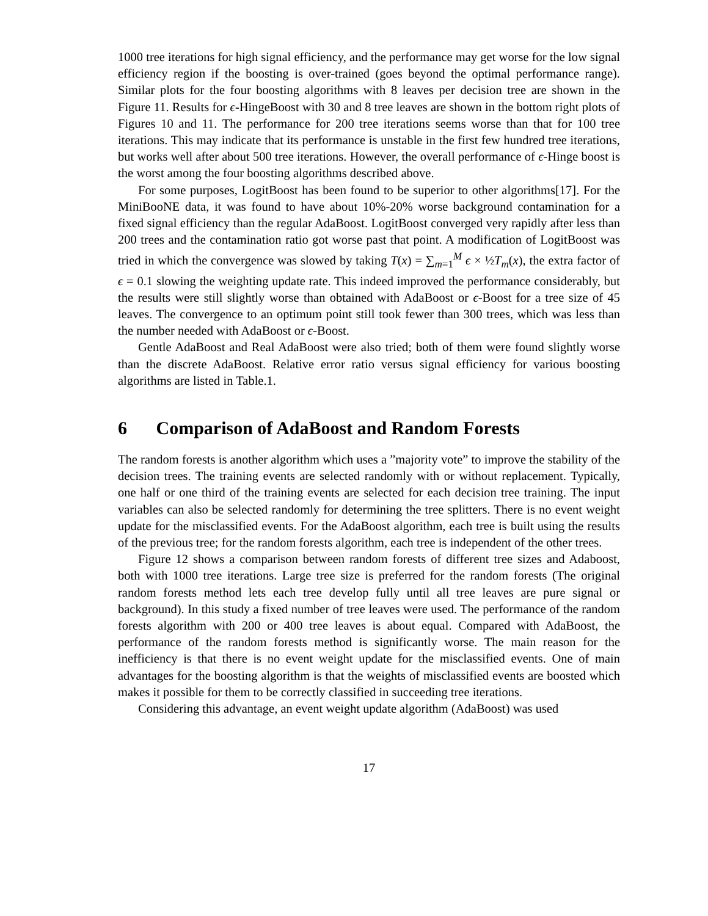1000 tree iterations for high signal efficiency, and the performance may get worse for the low signal efficiency region if the boosting is over-trained (goes beyond the optimal performance range). Similar plots for the four boosting algorithms with 8 leaves per decision tree are shown in the Figure 11. Results for ϵ-HingeBoost with 30 and 8 tree leaves are shown in the bottom right plots of Figures 10 and 11. The performance for 200 tree iterations seems worse than that for 100 tree iterations. This may indicate that its performance is unstable in the first few hundred tree iterations, but works well after about 500 tree iterations. However, the overall performance of ϵ-Hinge boost is the worst among the four boosting algorithms described above.
For some purposes, LogitBoost has been found to be superior to other algorithms[17]. For the MiniBooNE data, it was found to have about 10%-20% worse background contamination for a fixed signal efficiency than the regular AdaBoost. LogitBoost converged very rapidly after less than 200 trees and the contamination ratio got worse past that point. A modification of LogitBoost was tried in which the convergence was slowed by taking T(x) = ∑<sub>m=1</sub><sup>M</sup> ϵ × ½T<sub>m</sub>(x), the extra factor of ϵ = 0.1 slowing the weighting update rate. This indeed improved the performance considerably, but the results were still slightly worse than obtained with AdaBoost or ϵ-Boost for a tree size of 45 leaves. The convergence to an optimum point still took fewer than 300 trees, which was less than the number needed with AdaBoost or ϵ-Boost.
Gentle AdaBoost and Real AdaBoost were also tried; both of them were found slightly worse than the discrete AdaBoost. Relative error ratio versus signal efficiency for various boosting algorithms are listed in Table.1.
6 Comparison of AdaBoost and Random Forests
The random forests is another algorithm which uses a ”majority vote” to improve the stability of the decision trees. The training events are selected randomly with or without replacement. Typically, one half or one third of the training events are selected for each decision tree training. The input variables can also be selected randomly for determining the tree splitters. There is no event weight update for the misclassified events. For the AdaBoost algorithm, each tree is built using the results of the previous tree; for the random forests algorithm, each tree is independent of the other trees.
Figure 12 shows a comparison between random forests of different tree sizes and Adaboost, both with 1000 tree iterations. Large tree size is preferred for the random forests (The original random forests method lets each tree develop fully until all tree leaves are pure signal or background). In this study a fixed number of tree leaves were used. The performance of the random forests algorithm with 200 or 400 tree leaves is about equal. Compared with AdaBoost, the performance of the random forests method is significantly worse. The main reason for the inefficiency is that there is no event weight update for the misclassified events. One of main advantages for the boosting algorithm is that the weights of misclassified events are boosted which makes it possible for them to be correctly classified in succeeding tree iterations.
Considering this advantage, an event weight update algorithm (AdaBoost) was used
17